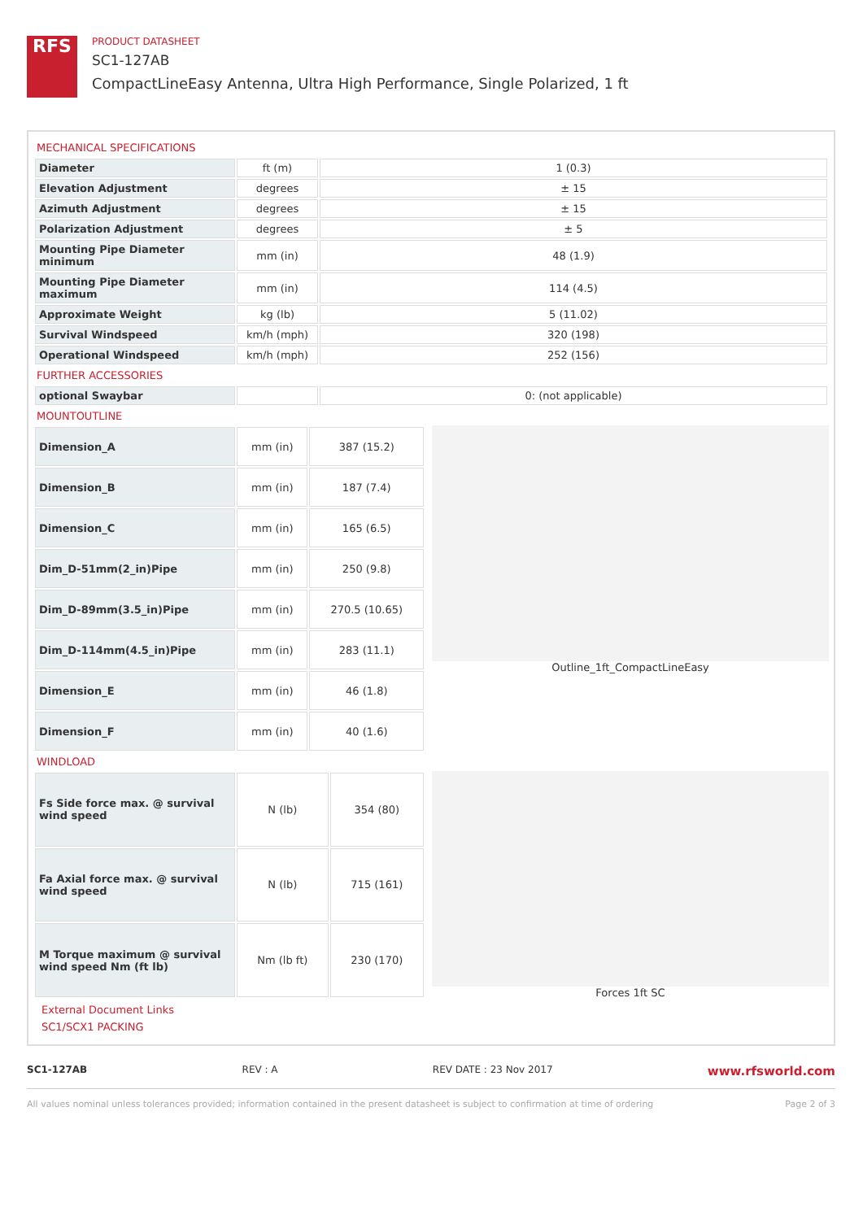RFS
PRODUCT DATASHEET
SC1-127AB
CompactLineEasy Antenna, Ultra High Performance, Single Polarized, 1 ft
MECHANICAL SPECIFICATIONS
| Diameter | ft (m) | 1 (0.3) |
| Elevation Adjustment | degrees | ± 15 |
| Azimuth Adjustment | degrees | ± 15 |
| Polarization Adjustment | degrees | ± 5 |
| Mounting Pipe Diameter minimum | mm (in) | 48 (1.9) |
| Mounting Pipe Diameter maximum | mm (in) | 114 (4.5) |
| Approximate Weight | kg (lb) | 5 (11.02) |
| Survival Windspeed | km/h (mph) | 320 (198) |
| Operational Windspeed | km/h (mph) | 252 (156) |
FURTHER ACCESSORIES
| optional Swaybar | | 0: (not applicable) |
MOUNTOUTLINE
| Dimension_A | mm (in) | 387 (15.2) |
| Dimension_B | mm (in) | 187 (7.4) |
| Dimension_C | mm (in) | 165 (6.5) |
| Dim_D-51mm(2_in)Pipe | mm (in) | 250 (9.8) |
| Dim_D-89mm(3.5_in)Pipe | mm (in) | 270.5 (10.65) |
| Dim_D-114mm(4.5_in)Pipe | mm (in) | 283 (11.1) |
| Dimension_E | mm (in) | 46 (1.8) |
| Dimension_F | mm (in) | 40 (1.6) |
Outline_1ft_CompactLineEasy
WINDLOAD
| Fs Side force max. @ survival wind speed | N (lb) | 354 (80) |
| Fa Axial force max. @ survival wind speed | N (lb) | 715 (161) |
| M Torque maximum @ survival wind speed Nm (ft lb) | Nm (lb ft) | 230 (170) |
Forces 1ft SC
External Document Links
SC1/SCX1 PACKING
SC1-127AB REV : A REV DATE : 23 Nov 2017 www.rfsworld.com
All values nominal unless tolerances provided; information contained in the present datasheet is subject to confirmation at time of ordering Page 2 of 3